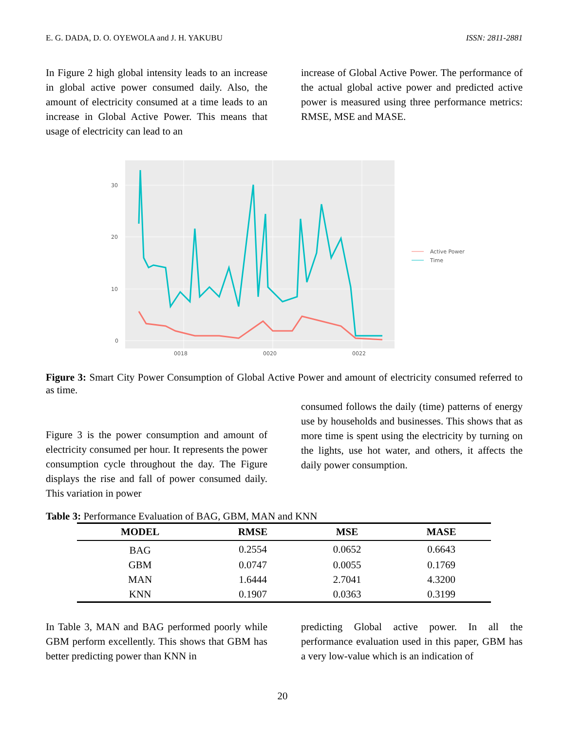E. G. DADA, D. O. OYEWOLA and J. H. YAKUBU ISSN: 2811-2881
In Figure 2 high global intensity leads to an increase in global active power consumed daily. Also, the amount of electricity consumed at a time leads to an increase in Global Active Power. This means that usage of electricity can lead to an
increase of Global Active Power. The performance of the actual global active power and predicted active power is measured using three performance metrics: RMSE, MSE and MASE.
30
20
10
0
0018
0020
0022
Active Power
Time
Figure 3: Smart City Power Consumption of Global Active Power and amount of electricity consumed referred to as time.
Figure 3 is the power consumption and amount of electricity consumed per hour. It represents the power consumption cycle throughout the day. The Figure displays the rise and fall of power consumed daily. This variation in power
consumed follows the daily (time) patterns of energy use by households and businesses. This shows that as more time is spent using the electricity by turning on the lights, use hot water, and others, it affects the daily power consumption.
Table 3: Performance Evaluation of BAG, GBM, MAN and KNN
| MODEL | RMSE | MSE | MASE |
| --- | --- | --- | --- |
| BAG | 0.2554 | 0.0652 | 0.6643 |
| GBM | 0.0747 | 0.0055 | 0.1769 |
| MAN | 1.6444 | 2.7041 | 4.3200 |
| KNN | 0.1907 | 0.0363 | 0.3199 |
In Table 3, MAN and BAG performed poorly while GBM perform excellently. This shows that GBM has better predicting power than KNN in
predicting Global active power. In all the performance evaluation used in this paper, GBM has a very low-value which is an indication of
20